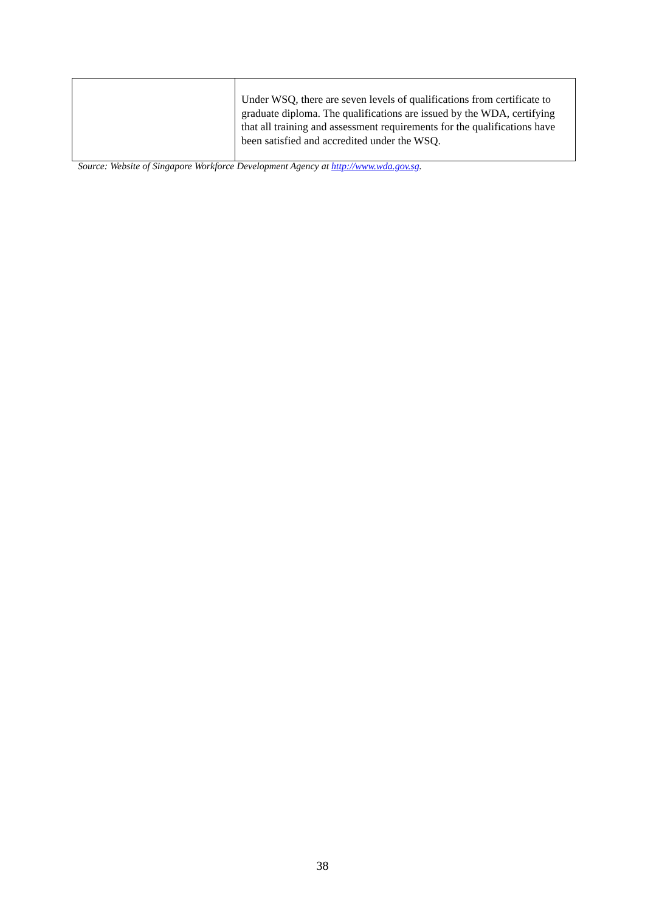| | Under WSQ, there are seven levels of qualifications from certificate to graduate diploma. The qualifications are issued by the WDA, certifying that all training and assessment requirements for the qualifications have been satisfied and accredited under the WSQ. |
Source: Website of Singapore Workforce Development Agency at http://www.wda.gov.sg.
38